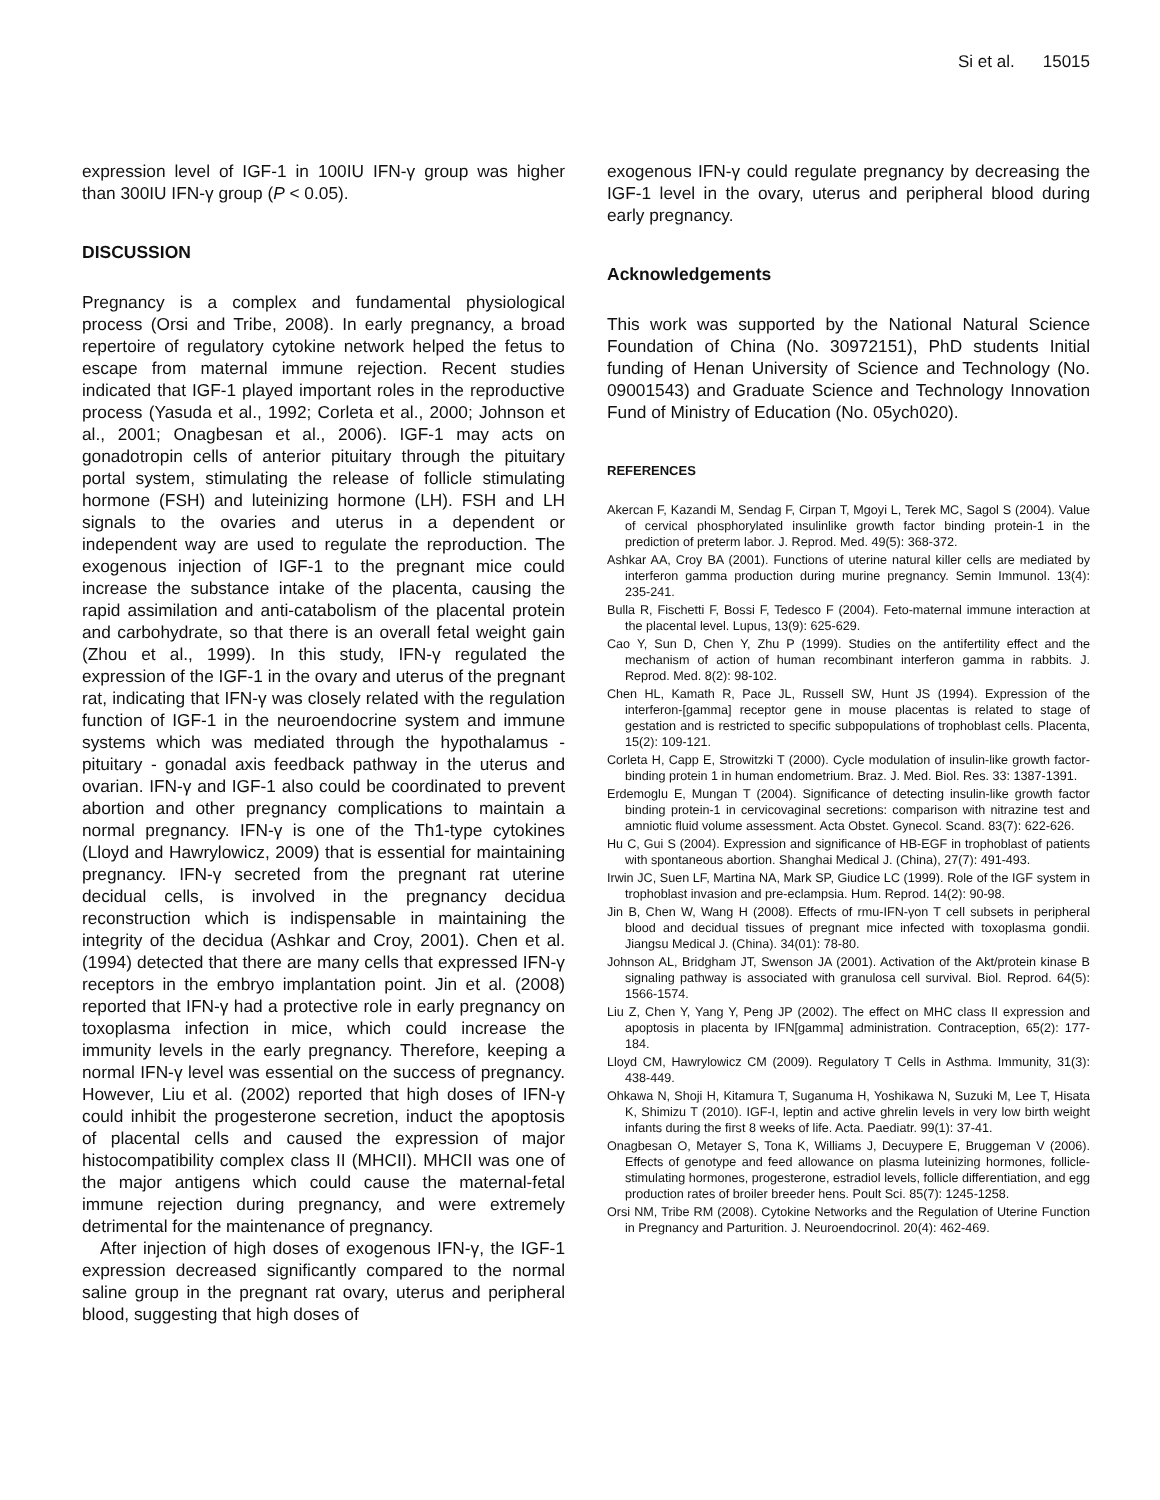Si et al. 15015
expression level of IGF-1 in 100IU IFN-γ group was higher than 300IU IFN-γ group (P < 0.05).
DISCUSSION
Pregnancy is a complex and fundamental physiological process (Orsi and Tribe, 2008). In early pregnancy, a broad repertoire of regulatory cytokine network helped the fetus to escape from maternal immune rejection. Recent studies indicated that IGF-1 played important roles in the reproductive process (Yasuda et al., 1992; Corleta et al., 2000; Johnson et al., 2001; Onagbesan et al., 2006). IGF-1 may acts on gonadotropin cells of anterior pituitary through the pituitary portal system, stimulating the release of follicle stimulating hormone (FSH) and luteinizing hormone (LH). FSH and LH signals to the ovaries and uterus in a dependent or independent way are used to regulate the reproduction. The exogenous injection of IGF-1 to the pregnant mice could increase the substance intake of the placenta, causing the rapid assimilation and anti-catabolism of the placental protein and carbohydrate, so that there is an overall fetal weight gain (Zhou et al., 1999). In this study, IFN-γ regulated the expression of the IGF-1 in the ovary and uterus of the pregnant rat, indicating that IFN-γ was closely related with the regulation function of IGF-1 in the neuroendocrine system and immune systems which was mediated through the hypothalamus - pituitary - gonadal axis feedback pathway in the uterus and ovarian. IFN-γ and IGF-1 also could be coordinated to prevent abortion and other pregnancy complications to maintain a normal pregnancy. IFN-γ is one of the Th1-type cytokines (Lloyd and Hawrylowicz, 2009) that is essential for maintaining pregnancy. IFN-γ secreted from the pregnant rat uterine decidual cells, is involved in the pregnancy decidua reconstruction which is indispensable in maintaining the integrity of the decidua (Ashkar and Croy, 2001). Chen et al. (1994) detected that there are many cells that expressed IFN-γ receptors in the embryo implantation point. Jin et al. (2008) reported that IFN-γ had a protective role in early pregnancy on toxoplasma infection in mice, which could increase the immunity levels in the early pregnancy. Therefore, keeping a normal IFN-γ level was essential on the success of pregnancy. However, Liu et al. (2002) reported that high doses of IFN-γ could inhibit the progesterone secretion, induct the apoptosis of placental cells and caused the expression of major histocompatibility complex class II (MHCII). MHCII was one of the major antigens which could cause the maternal-fetal immune rejection during pregnancy, and were extremely detrimental for the maintenance of pregnancy.
After injection of high doses of exogenous IFN-γ, the IGF-1 expression decreased significantly compared to the normal saline group in the pregnant rat ovary, uterus and peripheral blood, suggesting that high doses of
exogenous IFN-γ could regulate pregnancy by decreasing the IGF-1 level in the ovary, uterus and peripheral blood during early pregnancy.
Acknowledgements
This work was supported by the National Natural Science Foundation of China (No. 30972151), PhD students Initial funding of Henan University of Science and Technology (No. 09001543) and Graduate Science and Technology Innovation Fund of Ministry of Education (No. 05ych020).
REFERENCES
Akercan F, Kazandi M, Sendag F, Cirpan T, Mgoyi L, Terek MC, Sagol S (2004). Value of cervical phosphorylated insulinlike growth factor binding protein-1 in the prediction of preterm labor. J. Reprod. Med. 49(5): 368-372.
Ashkar AA, Croy BA (2001). Functions of uterine natural killer cells are mediated by interferon gamma production during murine pregnancy. Semin Immunol. 13(4): 235-241.
Bulla R, Fischetti F, Bossi F, Tedesco F (2004). Feto-maternal immune interaction at the placental level. Lupus, 13(9): 625-629.
Cao Y, Sun D, Chen Y, Zhu P (1999). Studies on the antifertility effect and the mechanism of action of human recombinant interferon gamma in rabbits. J. Reprod. Med. 8(2): 98-102.
Chen HL, Kamath R, Pace JL, Russell SW, Hunt JS (1994). Expression of the interferon-[gamma] receptor gene in mouse placentas is related to stage of gestation and is restricted to specific subpopulations of trophoblast cells. Placenta, 15(2): 109-121.
Corleta H, Capp E, Strowitzki T (2000). Cycle modulation of insulin-like growth factor-binding protein 1 in human endometrium. Braz. J. Med. Biol. Res. 33: 1387-1391.
Erdemoglu E, Mungan T (2004). Significance of detecting insulin-like growth factor binding protein-1 in cervicovaginal secretions: comparison with nitrazine test and amniotic fluid volume assessment. Acta Obstet. Gynecol. Scand. 83(7): 622-626.
Hu C, Gui S (2004). Expression and significance of HB-EGF in trophoblast of patients with spontaneous abortion. Shanghai Medical J. (China), 27(7): 491-493.
Irwin JC, Suen LF, Martina NA, Mark SP, Giudice LC (1999). Role of the IGF system in trophoblast invasion and pre-eclampsia. Hum. Reprod. 14(2): 90-98.
Jin B, Chen W, Wang H (2008). Effects of rmu-IFN-γon T cell subsets in peripheral blood and decidual tissues of pregnant mice infected with toxoplasma gondii. Jiangsu Medical J. (China). 34(01): 78-80.
Johnson AL, Bridgham JT, Swenson JA (2001). Activation of the Akt/protein kinase B signaling pathway is associated with granulosa cell survival. Biol. Reprod. 64(5): 1566-1574.
Liu Z, Chen Y, Yang Y, Peng JP (2002). The effect on MHC class II expression and apoptosis in placenta by IFN[gamma] administration. Contraception, 65(2): 177-184.
Lloyd CM, Hawrylowicz CM (2009). Regulatory T Cells in Asthma. Immunity, 31(3): 438-449.
Ohkawa N, Shoji H, Kitamura T, Suganuma H, Yoshikawa N, Suzuki M, Lee T, Hisata K, Shimizu T (2010). IGF-I, leptin and active ghrelin levels in very low birth weight infants during the first 8 weeks of life. Acta. Paediatr. 99(1): 37-41.
Onagbesan O, Metayer S, Tona K, Williams J, Decuypere E, Bruggeman V (2006). Effects of genotype and feed allowance on plasma luteinizing hormones, follicle-stimulating hormones, progesterone, estradiol levels, follicle differentiation, and egg production rates of broiler breeder hens. Poult Sci. 85(7): 1245-1258.
Orsi NM, Tribe RM (2008). Cytokine Networks and the Regulation of Uterine Function in Pregnancy and Parturition. J. Neuroendocrinol. 20(4): 462-469.